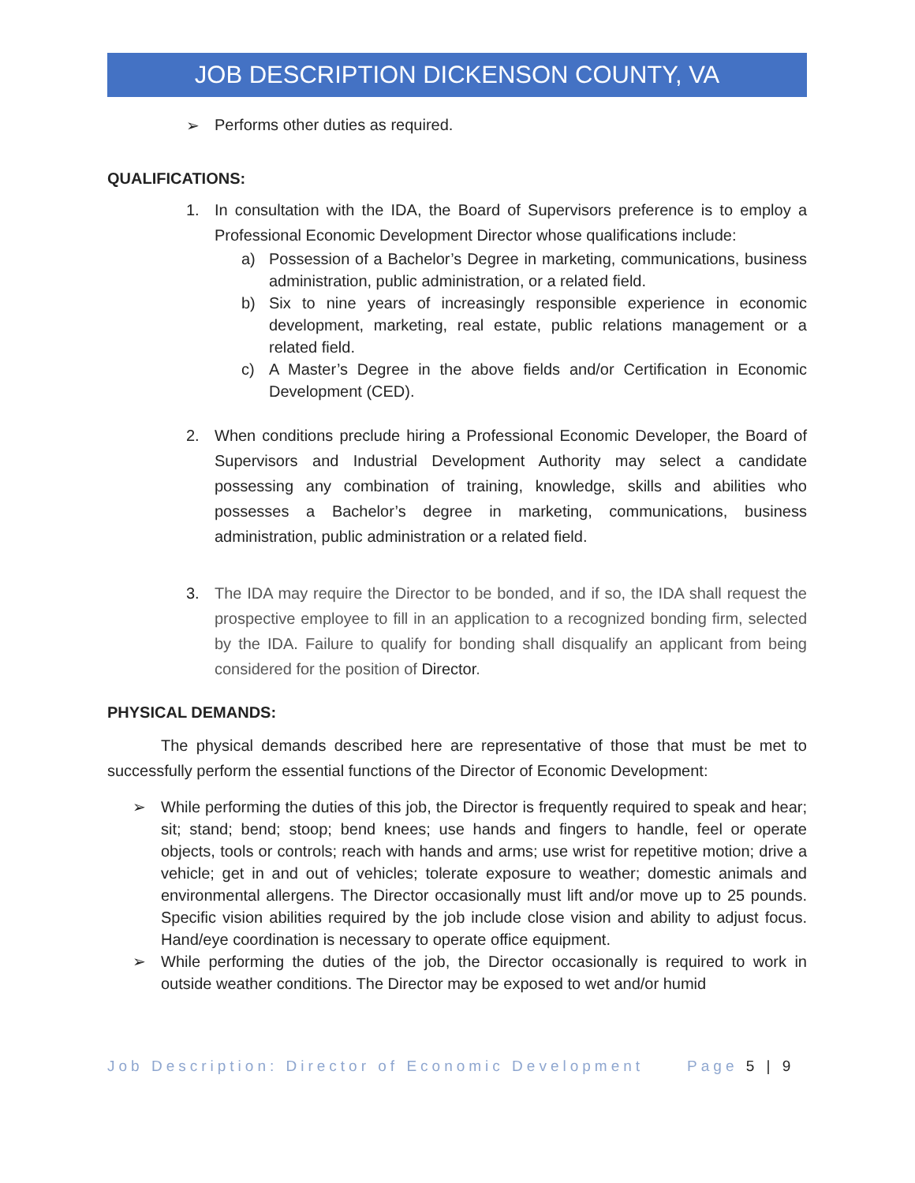JOB DESCRIPTION DICKENSON COUNTY, VA
➢ Performs other duties as required.
QUALIFICATIONS:
1. In consultation with the IDA, the Board of Supervisors preference is to employ a Professional Economic Development Director whose qualifications include:
a) Possession of a Bachelor’s Degree in marketing, communications, business administration, public administration, or a related field.
b) Six to nine years of increasingly responsible experience in economic development, marketing, real estate, public relations management or a related field.
c) A Master’s Degree in the above fields and/or Certification in Economic Development (CED).
2. When conditions preclude hiring a Professional Economic Developer, the Board of Supervisors and Industrial Development Authority may select a candidate possessing any combination of training, knowledge, skills and abilities who possesses a Bachelor’s degree in marketing, communications, business administration, public administration or a related field.
3. The IDA may require the Director to be bonded, and if so, the IDA shall request the prospective employee to fill in an application to a recognized bonding firm, selected by the IDA. Failure to qualify for bonding shall disqualify an applicant from being considered for the position of Director.
PHYSICAL DEMANDS:
The physical demands described here are representative of those that must be met to successfully perform the essential functions of the Director of Economic Development:
➢ While performing the duties of this job, the Director is frequently required to speak and hear; sit; stand; bend; stoop; bend knees; use hands and fingers to handle, feel or operate objects, tools or controls; reach with hands and arms; use wrist for repetitive motion; drive a vehicle; get in and out of vehicles; tolerate exposure to weather; domestic animals and environmental allergens. The Director occasionally must lift and/or move up to 25 pounds. Specific vision abilities required by the job include close vision and ability to adjust focus. Hand/eye coordination is necessary to operate office equipment.
➢ While performing the duties of the job, the Director occasionally is required to work in outside weather conditions. The Director may be exposed to wet and/or humid
Job Description: Director of Economic Development Page 5 | 9